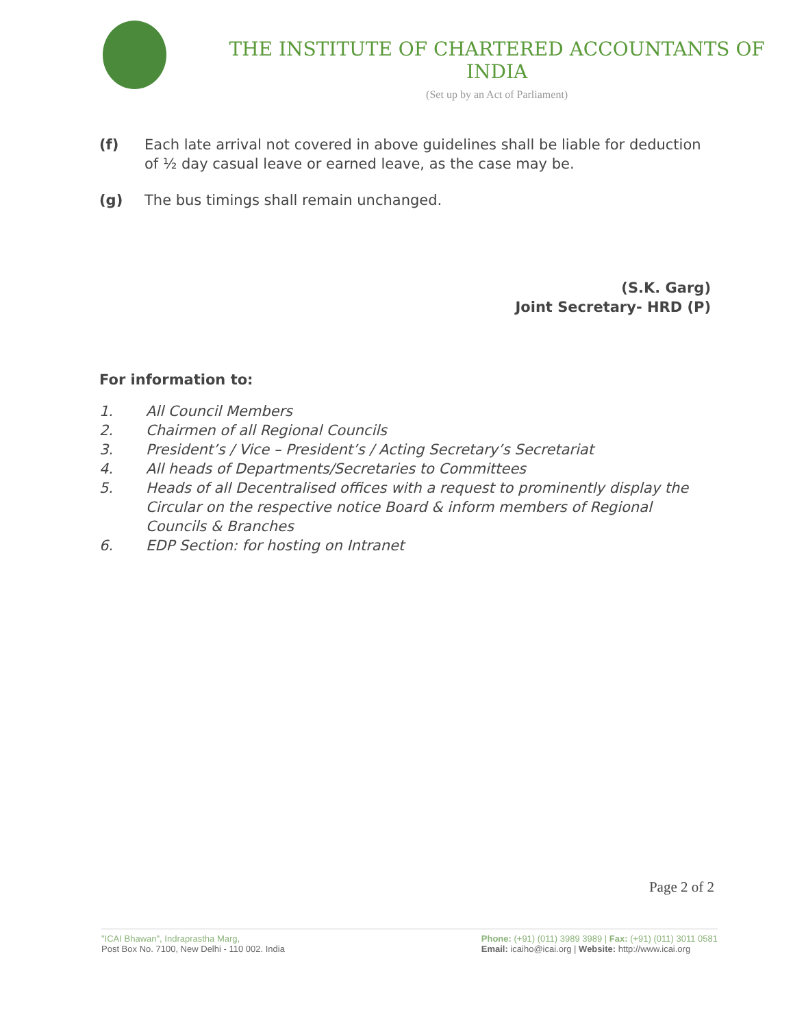THE INSTITUTE OF CHARTERED ACCOUNTANTS OF INDIA
(Set up by an Act of Parliament)
(f) Each late arrival not covered in above guidelines shall be liable for deduction of ½ day casual leave or earned leave, as the case may be.
(g) The bus timings shall remain unchanged.
(S.K. Garg)
Joint Secretary- HRD (P)
For information to:
1. All Council Members
2. Chairmen of all Regional Councils
3. President’s / Vice – President’s / Acting Secretary’s Secretariat
4. All heads of Departments/Secretaries to Committees
5. Heads of all Decentralised offices with a request to prominently display the Circular on the respective notice Board & inform members of Regional Councils & Branches
6. EDP Section: for hosting on Intranet
Page 2 of 2
"ICAI Bhawan", Indraprastha Marg,
Post Box No. 7100, New Delhi - 110 002. India
Phone: (+91) (011) 3989 3989 | Fax: (+91) (011) 3011 0581
Email: icaiho@icai.org | Website: http://www.icai.org